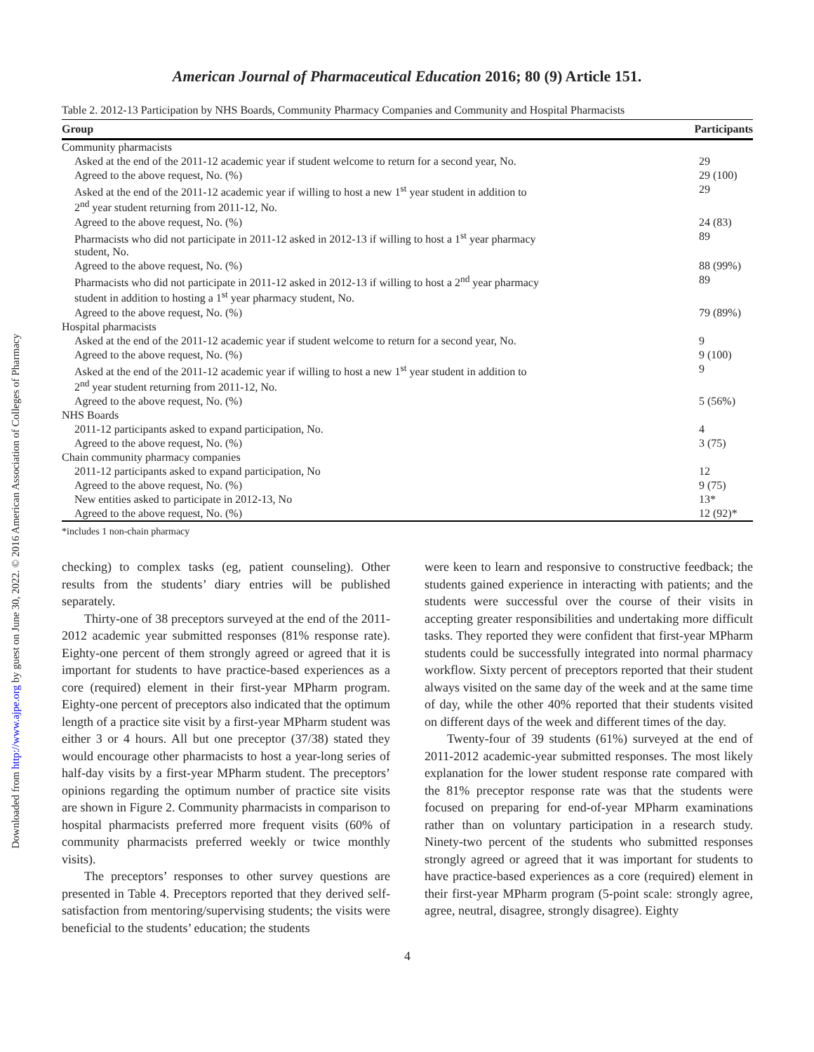Downloaded from http://www.ajpe.org by guest on June 30, 2022. © 2016 American Association of Colleges of Pharmacy
American Journal of Pharmaceutical Education 2016; 80 (9) Article 151.
Table 2. 2012-13 Participation by NHS Boards, Community Pharmacy Companies and Community and Hospital Pharmacists
| Group | Participants |
| --- | --- |
| Community pharmacists | |
| Asked at the end of the 2011-12 academic year if student welcome to return for a second year, No. | 29 |
| Agreed to the above request, No. (%) | 29 (100) |
| Asked at the end of the 2011-12 academic year if willing to host a new 1<sup>st</sup> year student in addition to 2<sup>nd</sup> year student returning from 2011-12, No. | 29 |
| Agreed to the above request, No. (%) | 24 (83) |
| Pharmacists who did not participate in 2011-12 asked in 2012-13 if willing to host a 1<sup>st</sup> year pharmacy student, No. | 89 |
| Agreed to the above request, No. (%) | 88 (99%) |
| Pharmacists who did not participate in 2011-12 asked in 2012-13 if willing to host a 2<sup>nd</sup> year pharmacy student in addition to hosting a 1<sup>st</sup> year pharmacy student, No. | 89 |
| Agreed to the above request, No. (%) | 79 (89%) |
| Hospital pharmacists | |
| Asked at the end of the 2011-12 academic year if student welcome to return for a second year, No. | 9 |
| Agreed to the above request, No. (%) | 9 (100) |
| Asked at the end of the 2011-12 academic year if willing to host a new 1<sup>st</sup> year student in addition to 2<sup>nd</sup> year student returning from 2011-12, No. | 9 |
| Agreed to the above request, No. (%) | 5 (56%) |
| NHS Boards | |
| 2011-12 participants asked to expand participation, No. | 4 |
| Agreed to the above request, No. (%) | 3 (75) |
| Chain community pharmacy companies | |
| 2011-12 participants asked to expand participation, No | 12 |
| Agreed to the above request, No. (%) | 9 (75) |
| New entities asked to participate in 2012-13, No | 13* |
| Agreed to the above request, No. (%) | 12 (92)* |
*includes 1 non-chain pharmacy
checking) to complex tasks (eg, patient counseling). Other results from the students’ diary entries will be published separately.
Thirty-one of 38 preceptors surveyed at the end of the 2011-2012 academic year submitted responses (81% response rate). Eighty-one percent of them strongly agreed or agreed that it is important for students to have practice-based experiences as a core (required) element in their first-year MPharm program. Eighty-one percent of preceptors also indicated that the optimum length of a practice site visit by a first-year MPharm student was either 3 or 4 hours. All but one preceptor (37/38) stated they would encourage other pharmacists to host a year-long series of half-day visits by a first-year MPharm student. The preceptors’ opinions regarding the optimum number of practice site visits are shown in Figure 2. Community pharmacists in comparison to hospital pharmacists preferred more frequent visits (60% of community pharmacists preferred weekly or twice monthly visits).
The preceptors’ responses to other survey questions are presented in Table 4. Preceptors reported that they derived self-satisfaction from mentoring/supervising students; the visits were beneficial to the students’ education; the students
were keen to learn and responsive to constructive feedback; the students gained experience in interacting with patients; and the students were successful over the course of their visits in accepting greater responsibilities and undertaking more difficult tasks. They reported they were confident that first-year MPharm students could be successfully integrated into normal pharmacy workflow. Sixty percent of preceptors reported that their student always visited on the same day of the week and at the same time of day, while the other 40% reported that their students visited on different days of the week and different times of the day.
Twenty-four of 39 students (61%) surveyed at the end of 2011-2012 academic-year submitted responses. The most likely explanation for the lower student response rate compared with the 81% preceptor response rate was that the students were focused on preparing for end-of-year MPharm examinations rather than on voluntary participation in a research study. Ninety-two percent of the students who submitted responses strongly agreed or agreed that it was important for students to have practice-based experiences as a core (required) element in their first-year MPharm program (5-point scale: strongly agree, agree, neutral, disagree, strongly disagree). Eighty
4